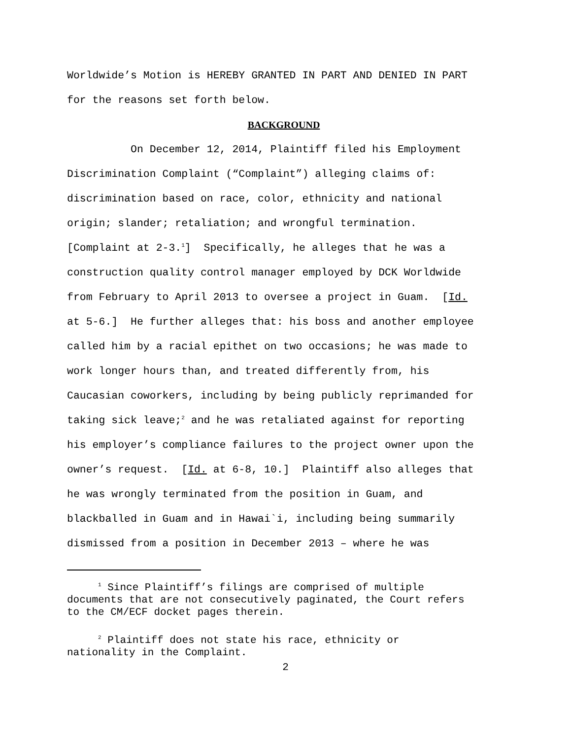Worldwide’s Motion is HEREBY GRANTED IN PART AND DENIED IN PART for the reasons set forth below.
BACKGROUND
On December 12, 2014, Plaintiff filed his Employment Discrimination Complaint (“Complaint”) alleging claims of: discrimination based on race, color, ethnicity and national origin; slander; retaliation; and wrongful termination. [Complaint at 2-3.<sup>1</sup>] Specifically, he alleges that he was a construction quality control manager employed by DCK Worldwide from February to April 2013 to oversee a project in Guam. [Id. at 5-6.] He further alleges that: his boss and another employee called him by a racial epithet on two occasions; he was made to work longer hours than, and treated differently from, his Caucasian coworkers, including by being publicly reprimanded for taking sick leave;<sup>2</sup> and he was retaliated against for reporting his employer’s compliance failures to the project owner upon the owner’s request. [Id. at 6-8, 10.] Plaintiff also alleges that he was wrongly terminated from the position in Guam, and blackballed in Guam and in Hawai`i, including being summarily dismissed from a position in December 2013 – where he was
<sup>1</sup> Since Plaintiff’s filings are comprised of multiple documents that are not consecutively paginated, the Court refers to the CM/ECF docket pages therein.
<sup>2</sup> Plaintiff does not state his race, ethnicity or nationality in the Complaint.
2